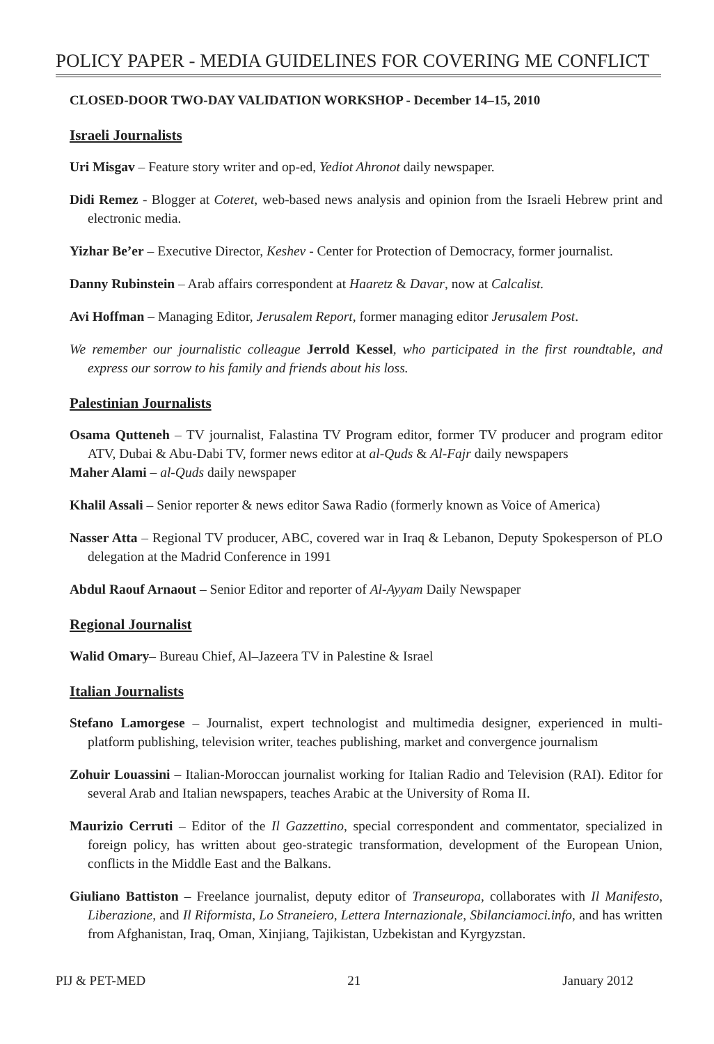POLICY PAPER - MEDIA GUIDELINES FOR COVERING ME CONFLICT
CLOSED-DOOR TWO-DAY VALIDATION WORKSHOP - December 14–15, 2010
Israeli Journalists
Uri Misgav – Feature story writer and op-ed, Yediot Ahronot daily newspaper.
Didi Remez - Blogger at Coteret, web-based news analysis and opinion from the Israeli Hebrew print and electronic media.
Yizhar Be’er – Executive Director, Keshev - Center for Protection of Democracy, former journalist.
Danny Rubinstein – Arab affairs correspondent at Haaretz & Davar, now at Calcalist.
Avi Hoffman – Managing Editor, Jerusalem Report, former managing editor Jerusalem Post.
We remember our journalistic colleague Jerrold Kessel, who participated in the first roundtable, and express our sorrow to his family and friends about his loss.
Palestinian Journalists
Osama Qutteneh – TV journalist, Falastina TV Program editor, former TV producer and program editor ATV, Dubai & Abu-Dabi TV, former news editor at al-Quds & Al-Fajr daily newspapers
Maher Alami – al-Quds daily newspaper
Khalil Assali – Senior reporter & news editor Sawa Radio (formerly known as Voice of America)
Nasser Atta – Regional TV producer, ABC, covered war in Iraq & Lebanon, Deputy Spokesperson of PLO delegation at the Madrid Conference in 1991
Abdul Raouf Arnaout – Senior Editor and reporter of Al-Ayyam Daily Newspaper
Regional Journalist
Walid Omary– Bureau Chief, Al–Jazeera TV in Palestine & Israel
Italian Journalists
Stefano Lamorgese – Journalist, expert technologist and multimedia designer, experienced in multi-platform publishing, television writer, teaches publishing, market and convergence journalism
Zohuir Louassini – Italian-Moroccan journalist working for Italian Radio and Television (RAI). Editor for several Arab and Italian newspapers, teaches Arabic at the University of Roma II.
Maurizio Cerruti – Editor of the Il Gazzettino, special correspondent and commentator, specialized in foreign policy, has written about geo-strategic transformation, development of the European Union, conflicts in the Middle East and the Balkans.
Giuliano Battiston – Freelance journalist, deputy editor of Transeuropa, collaborates with Il Manifesto, Liberazione, and Il Riformista, Lo Straneiero, Lettera Internazionale, Sbilanciamoci.info, and has written from Afghanistan, Iraq, Oman, Xinjiang, Tajikistan, Uzbekistan and Kyrgyzstan.
PIJ & PET-MED 21 January 2012